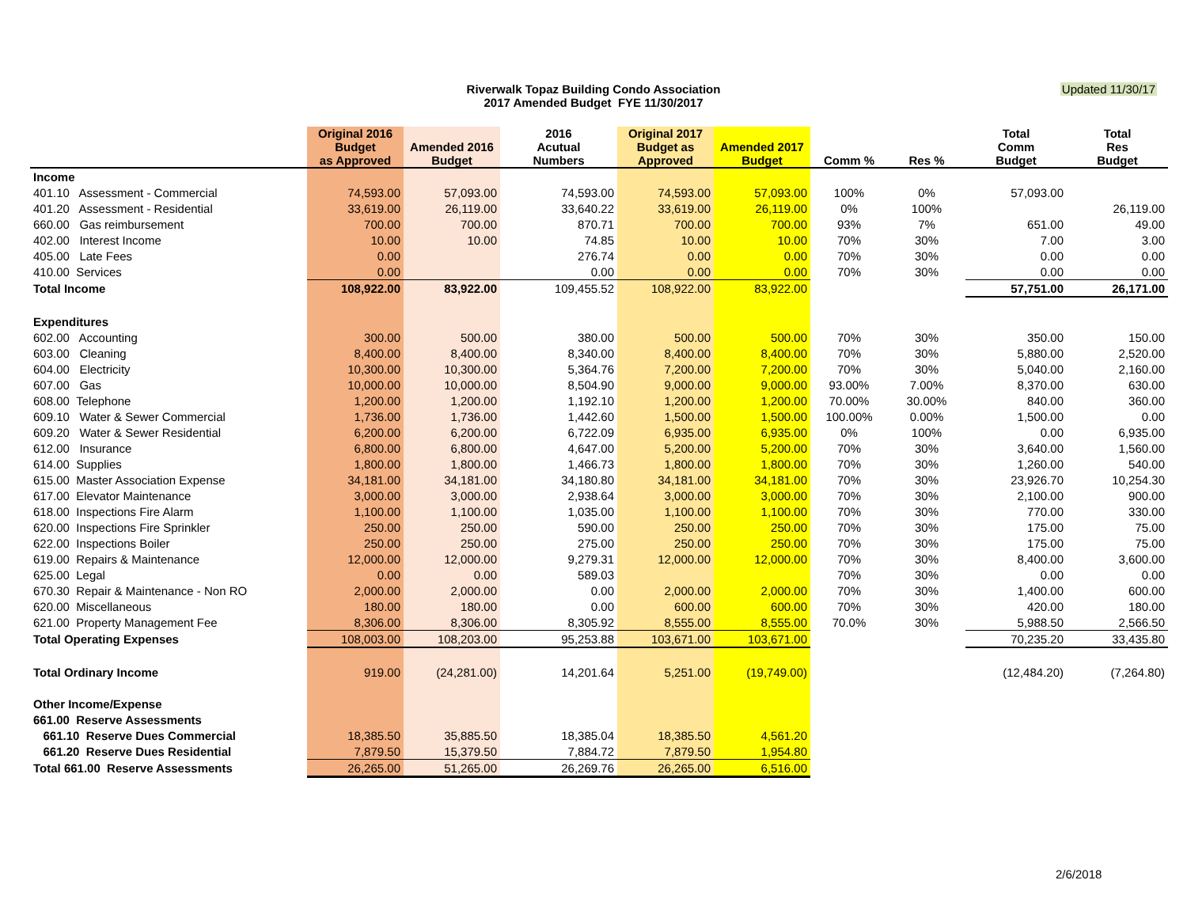Riverwalk Topaz Building Condo Association
2017 Amended Budget FYE 11/30/2017
Updated 11/30/17
| | Original 2016 Budget as Approved | Amended 2016 Budget | 2016 Acutual Numbers | Original 2017 Budget as Approved | Amended 2017 Budget | Comm % | Res % | Total Comm Budget | Total Res Budget |
| --- | --- | --- | --- | --- | --- | --- | --- | --- | --- |
| Income | | | | | | | | | |
| 401.10 Assessment - Commercial | 74,593.00 | 57,093.00 | 74,593.00 | 74,593.00 | 57,093.00 | 100% | 0% | 57,093.00 | |
| 401.20 Assessment - Residential | 33,619.00 | 26,119.00 | 33,640.22 | 33,619.00 | 26,119.00 | 0% | 100% | | 26,119.00 |
| 660.00 Gas reimbursement | 700.00 | 700.00 | 870.71 | 700.00 | 700.00 | 93% | 7% | 651.00 | 49.00 |
| 402.00 Interest Income | 10.00 | 10.00 | 74.85 | 10.00 | 10.00 | 70% | 30% | 7.00 | 3.00 |
| 405.00 Late Fees | 0.00 | | 276.74 | 0.00 | 0.00 | 70% | 30% | 0.00 | 0.00 |
| 410.00 Services | 0.00 | | 0.00 | 0.00 | 0.00 | 70% | 30% | 0.00 | 0.00 |
| Total Income | 108,922.00 | 83,922.00 | 109,455.52 | 108,922.00 | 83,922.00 | | | 57,751.00 | 26,171.00 |
| Expenditures | | | | | | | | | |
| 602.00 Accounting | 300.00 | 500.00 | 380.00 | 500.00 | 500.00 | 70% | 30% | 350.00 | 150.00 |
| 603.00 Cleaning | 8,400.00 | 8,400.00 | 8,340.00 | 8,400.00 | 8,400.00 | 70% | 30% | 5,880.00 | 2,520.00 |
| 604.00 Electricity | 10,300.00 | 10,300.00 | 5,364.76 | 7,200.00 | 7,200.00 | 70% | 30% | 5,040.00 | 2,160.00 |
| 607.00 Gas | 10,000.00 | 10,000.00 | 8,504.90 | 9,000.00 | 9,000.00 | 93.00% | 7.00% | 8,370.00 | 630.00 |
| 608.00 Telephone | 1,200.00 | 1,200.00 | 1,192.10 | 1,200.00 | 1,200.00 | 70.00% | 30.00% | 840.00 | 360.00 |
| 609.10 Water & Sewer Commercial | 1,736.00 | 1,736.00 | 1,442.60 | 1,500.00 | 1,500.00 | 100.00% | 0.00% | 1,500.00 | 0.00 |
| 609.20 Water & Sewer Residential | 6,200.00 | 6,200.00 | 6,722.09 | 6,935.00 | 6,935.00 | 0% | 100% | 0.00 | 6,935.00 |
| 612.00 Insurance | 6,800.00 | 6,800.00 | 4,647.00 | 5,200.00 | 5,200.00 | 70% | 30% | 3,640.00 | 1,560.00 |
| 614.00 Supplies | 1,800.00 | 1,800.00 | 1,466.73 | 1,800.00 | 1,800.00 | 70% | 30% | 1,260.00 | 540.00 |
| 615.00 Master Association Expense | 34,181.00 | 34,181.00 | 34,180.80 | 34,181.00 | 34,181.00 | 70% | 30% | 23,926.70 | 10,254.30 |
| 617.00 Elevator Maintenance | 3,000.00 | 3,000.00 | 2,938.64 | 3,000.00 | 3,000.00 | 70% | 30% | 2,100.00 | 900.00 |
| 618.00 Inspections Fire Alarm | 1,100.00 | 1,100.00 | 1,035.00 | 1,100.00 | 1,100.00 | 70% | 30% | 770.00 | 330.00 |
| 620.00 Inspections Fire Sprinkler | 250.00 | 250.00 | 590.00 | 250.00 | 250.00 | 70% | 30% | 175.00 | 75.00 |
| 622.00 Inspections Boiler | 250.00 | 250.00 | 275.00 | 250.00 | 250.00 | 70% | 30% | 175.00 | 75.00 |
| 619.00 Repairs & Maintenance | 12,000.00 | 12,000.00 | 9,279.31 | 12,000.00 | 12,000.00 | 70% | 30% | 8,400.00 | 3,600.00 |
| 625.00 Legal | 0.00 | 0.00 | 589.03 | | | 70% | 30% | 0.00 | 0.00 |
| 670.30 Repair & Maintenance - Non RO | 2,000.00 | 2,000.00 | 0.00 | 2,000.00 | 2,000.00 | 70% | 30% | 1,400.00 | 600.00 |
| 620.00 Miscellaneous | 180.00 | 180.00 | 0.00 | 600.00 | 600.00 | 70% | 30% | 420.00 | 180.00 |
| 621.00 Property Management Fee | 8,306.00 | 8,306.00 | 8,305.92 | 8,555.00 | 8,555.00 | 70.0% | 30% | 5,988.50 | 2,566.50 |
| Total Operating Expenses | 108,003.00 | 108,203.00 | 95,253.88 | 103,671.00 | 103,671.00 | | | 70,235.20 | 33,435.80 |
| Total Ordinary Income | 919.00 | (24,281.00) | 14,201.64 | 5,251.00 | (19,749.00) | | | (12,484.20) | (7,264.80) |
| Other Income/Expense | | | | | | | | | |
| 661.00 Reserve Assessments | | | | | | | | | |
| 661.10 Reserve Dues Commercial | 18,385.50 | 35,885.50 | 18,385.04 | 18,385.50 | 4,561.20 | | | | |
| 661.20 Reserve Dues Residential | 7,879.50 | 15,379.50 | 7,884.72 | 7,879.50 | 1,954.80 | | | | |
| Total 661.00 Reserve Assessments | 26,265.00 | 51,265.00 | 26,269.76 | 26,265.00 | 6,516.00 | | | | |
2/6/2018